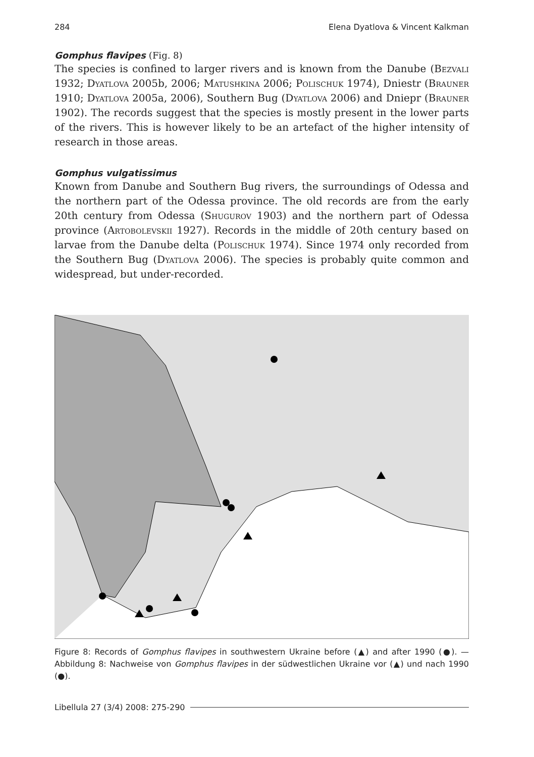284 Elena Dyatlova & Vincent Kalkman
Gomphus flavipes (Fig. 8)
The species is confined to larger rivers and is known from the Danube (Bezvali 1932; Dyatlova 2005b, 2006; Matushkina 2006; Polischuk 1974), Dniestr (Brauner 1910; Dyatlova 2005a, 2006), Southern Bug (Dyatlova 2006) and Dniepr (Brauner 1902). The records suggest that the species is mostly present in the lower parts of the rivers. This is however likely to be an artefact of the higher intensity of research in those areas.
Gomphus vulgatissimus
Known from Danube and Southern Bug rivers, the surroundings of Odessa and the northern part of the Odessa province. The old records are from the early 20th century from Odessa (Shugurov 1903) and the northern part of Odessa province (Artobolevskii 1927). Records in the middle of 20th century based on larvae from the Danube delta (Polischuk 1974). Since 1974 only recorded from the Southern Bug (Dyatlova 2006). The species is probably quite common and widespread, but under-recorded.
Figure 8: Records of Gomphus flavipes in southwestern Ukraine before (▲) and after 1990 (●). — Abbildung 8: Nachweise von Gomphus flavipes in der südwestlichen Ukraine vor (▲) und nach 1990 (●).
Libellula 27 (3/4) 2008: 275-290